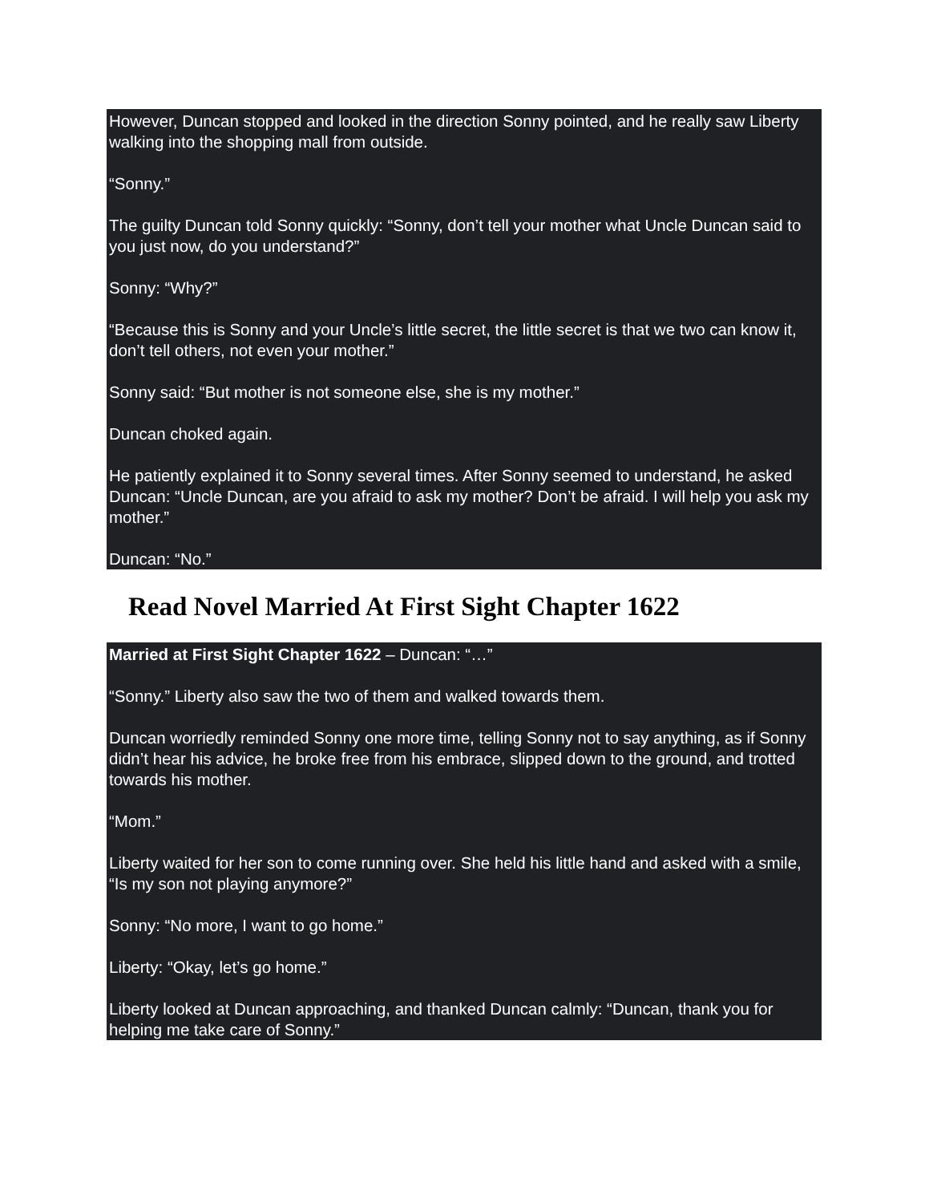However, Duncan stopped and looked in the direction Sonny pointed, and he really saw Liberty walking into the shopping mall from outside.
“Sonny.”
The guilty Duncan told Sonny quickly: “Sonny, don’t tell your mother what Uncle Duncan said to you just now, do you understand?”
Sonny: “Why?”
“Because this is Sonny and your Uncle’s little secret, the little secret is that we two can know it, don’t tell others, not even your mother.”
Sonny said: “But mother is not someone else, she is my mother.”
Duncan choked again.
He patiently explained it to Sonny several times. After Sonny seemed to understand, he asked Duncan: “Uncle Duncan, are you afraid to ask my mother? Don’t be afraid. I will help you ask my mother.”
Duncan: “No.”
Read Novel Married At First Sight Chapter 1622
Married at First Sight Chapter 1622 – Duncan: “…”
“Sonny.” Liberty also saw the two of them and walked towards them.
Duncan worriedly reminded Sonny one more time, telling Sonny not to say anything, as if Sonny didn’t hear his advice, he broke free from his embrace, slipped down to the ground, and trotted towards his mother.
“Mom.”
Liberty waited for her son to come running over. She held his little hand and asked with a smile, “Is my son not playing anymore?”
Sonny: “No more, I want to go home.”
Liberty: “Okay, let’s go home.”
Liberty looked at Duncan approaching, and thanked Duncan calmly: “Duncan, thank you for helping me take care of Sonny.”